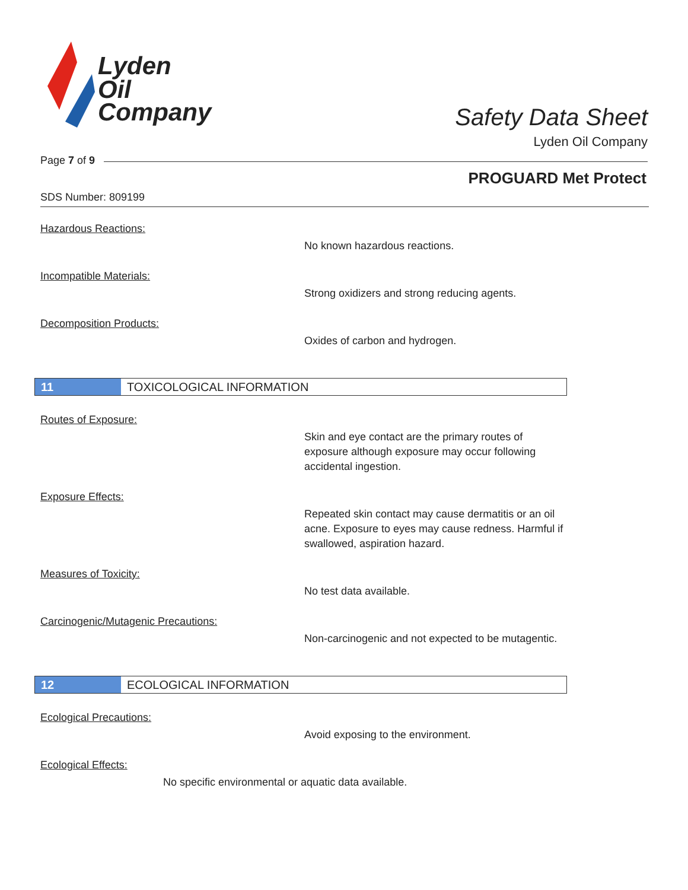Lyden
Oil
Company
Safety Data Sheet
Lyden Oil Company
Page 7 of 9
PROGUARD Met Protect
SDS Number: 809199
Hazardous Reactions:
No known hazardous reactions.
Incompatible Materials:
Strong oxidizers and strong reducing agents.
Decomposition Products:
Oxides of carbon and hydrogen.
11 TOXICOLOGICAL INFORMATION
Routes of Exposure:
Skin and eye contact are the primary routes of exposure although exposure may occur following accidental ingestion.
Exposure Effects:
Repeated skin contact may cause dermatitis or an oil acne. Exposure to eyes may cause redness. Harmful if swallowed, aspiration hazard.
Measures of Toxicity:
No test data available.
Carcinogenic/Mutagenic Precautions:
Non-carcinogenic and not expected to be mutagentic.
12 ECOLOGICAL INFORMATION
Ecological Precautions:
Avoid exposing to the environment.
Ecological Effects:
No specific environmental or aquatic data available.